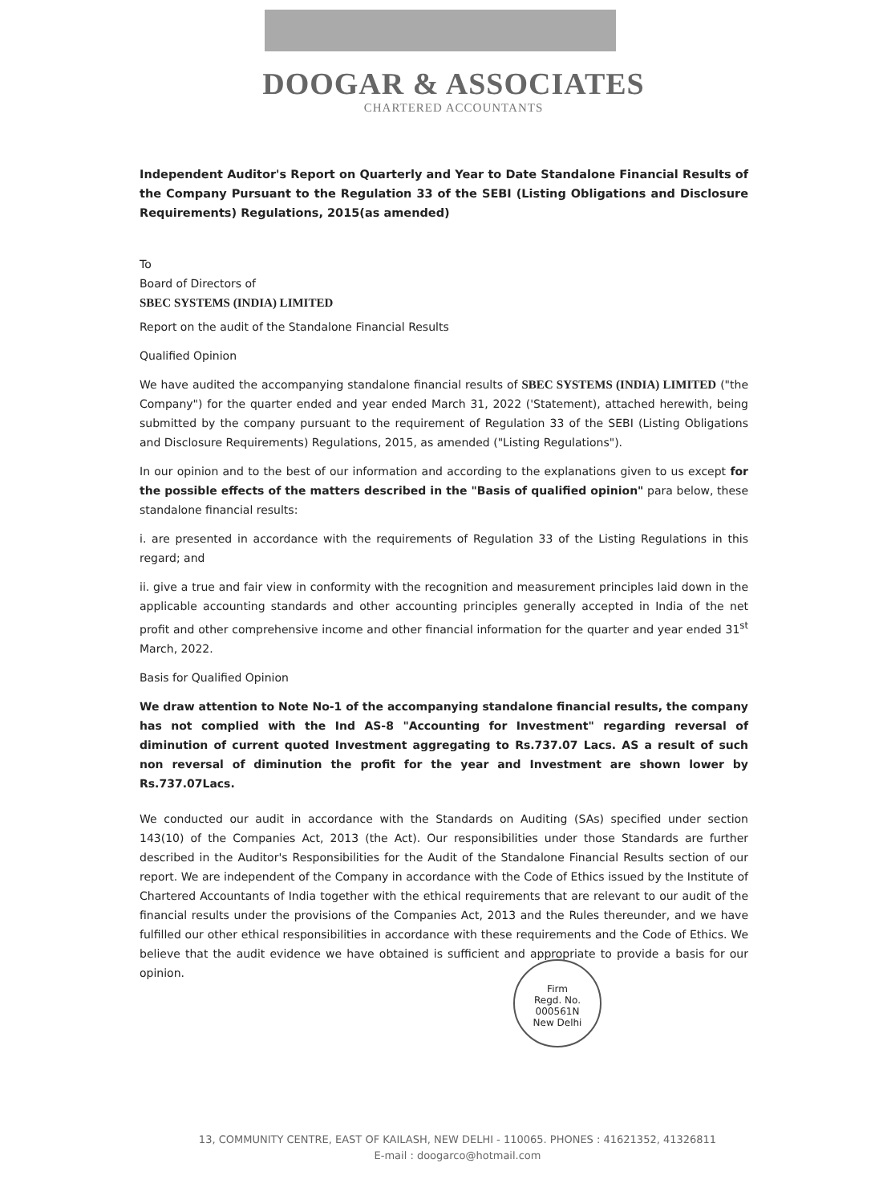DOOGAR & ASSOCIATES
CHARTERED ACCOUNTANTS
Independent Auditor's Report on Quarterly and Year to Date Standalone Financial Results of the Company Pursuant to the Regulation 33 of the SEBI (Listing Obligations and Disclosure Requirements) Regulations, 2015(as amended)
To
Board of Directors of
SBEC SYSTEMS (INDIA) LIMITED
Report on the audit of the Standalone Financial Results
Qualified Opinion
We have audited the accompanying standalone financial results of SBEC SYSTEMS (INDIA) LIMITED ("the Company") for the quarter ended and year ended March 31, 2022 ('Statement), attached herewith, being submitted by the company pursuant to the requirement of Regulation 33 of the SEBI (Listing Obligations and Disclosure Requirements) Regulations, 2015, as amended ("Listing Regulations").
In our opinion and to the best of our information and according to the explanations given to us except for the possible effects of the matters described in the "Basis of qualified opinion" para below, these standalone financial results:
i. are presented in accordance with the requirements of Regulation 33 of the Listing Regulations in this regard; and
ii. give a true and fair view in conformity with the recognition and measurement principles laid down in the applicable accounting standards and other accounting principles generally accepted in India of the net profit and other comprehensive income and other financial information for the quarter and year ended 31<sup>st</sup> March, 2022.
Basis for Qualified Opinion
We draw attention to Note No-1 of the accompanying standalone financial results, the company has not complied with the Ind AS-8 "Accounting for Investment" regarding reversal of diminution of current quoted Investment aggregating to Rs.737.07 Lacs. AS a result of such non reversal of diminution the profit for the year and Investment are shown lower by Rs.737.07Lacs.
We conducted our audit in accordance with the Standards on Auditing (SAs) specified under section 143(10) of the Companies Act, 2013 (the Act). Our responsibilities under those Standards are further described in the Auditor's Responsibilities for the Audit of the Standalone Financial Results section of our report. We are independent of the Company in accordance with the Code of Ethics issued by the Institute of Chartered Accountants of India together with the ethical requirements that are relevant to our audit of the financial results under the provisions of the Companies Act, 2013 and the Rules thereunder, and we have fulfilled our other ethical responsibilities in accordance with these requirements and the Code of Ethics. We believe that the audit evidence we have obtained is sufficient and appropriate to provide a basis for our opinion.
Firm
Regd. No.
000561N
New Delhi
13, COMMUNITY CENTRE, EAST OF KAILASH, NEW DELHI - 110065. PHONES : 41621352, 41326811
E-mail : doogarco@hotmail.com